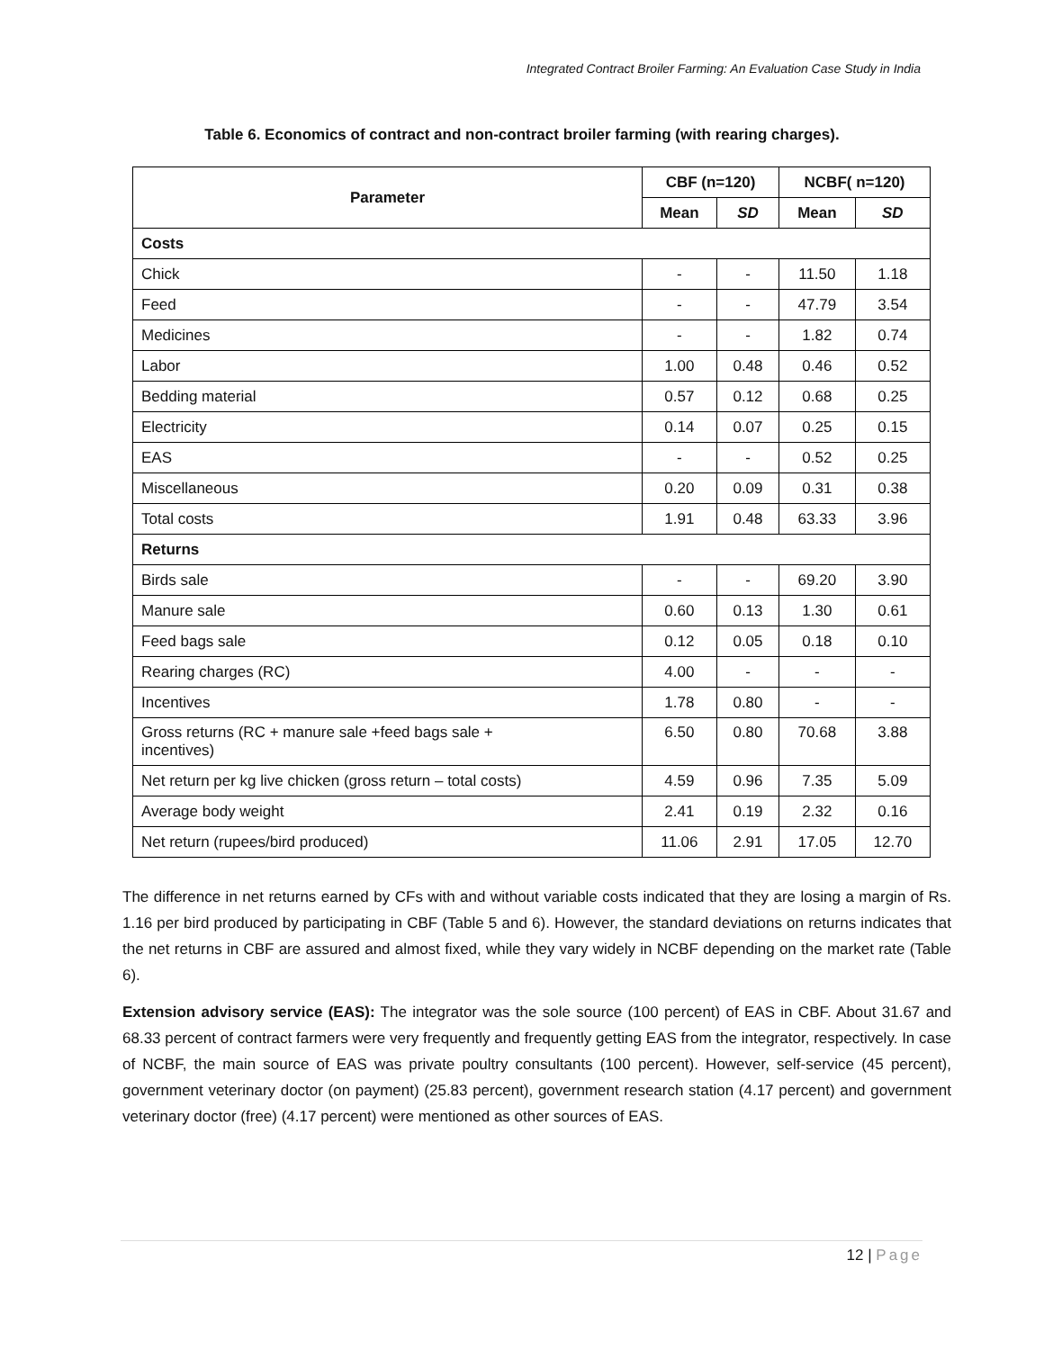Integrated Contract Broiler Farming: An Evaluation Case Study in India
Table 6. Economics of contract and non-contract broiler farming (with rearing charges).
| Parameter | CBF (n=120) | | NCBF( n=120) | |
| --- | --- | --- | --- | --- |
| | Mean | SD | Mean | SD |
| Costs | | | | |
| Chick | - | - | 11.50 | 1.18 |
| Feed | - | - | 47.79 | 3.54 |
| Medicines | - | - | 1.82 | 0.74 |
| Labor | 1.00 | 0.48 | 0.46 | 0.52 |
| Bedding material | 0.57 | 0.12 | 0.68 | 0.25 |
| Electricity | 0.14 | 0.07 | 0.25 | 0.15 |
| EAS | - | - | 0.52 | 0.25 |
| Miscellaneous | 0.20 | 0.09 | 0.31 | 0.38 |
| Total costs | 1.91 | 0.48 | 63.33 | 3.96 |
| Returns | | | | |
| Birds sale | - | - | 69.20 | 3.90 |
| Manure sale | 0.60 | 0.13 | 1.30 | 0.61 |
| Feed bags sale | 0.12 | 0.05 | 0.18 | 0.10 |
| Rearing charges (RC) | 4.00 | - | - | - |
| Incentives | 1.78 | 0.80 | - | - |
| Gross returns (RC + manure sale +feed bags sale + incentives) | 6.50 | 0.80 | 70.68 | 3.88 |
| Net return per kg live chicken (gross return – total costs) | 4.59 | 0.96 | 7.35 | 5.09 |
| Average body weight | 2.41 | 0.19 | 2.32 | 0.16 |
| Net return (rupees/bird produced) | 11.06 | 2.91 | 17.05 | 12.70 |
The difference in net returns earned by CFs with and without variable costs indicated that they are losing a margin of Rs. 1.16 per bird produced by participating in CBF (Table 5 and 6). However, the standard deviations on returns indicates that the net returns in CBF are assured and almost fixed, while they vary widely in NCBF depending on the market rate (Table 6).
Extension advisory service (EAS): The integrator was the sole source (100 percent) of EAS in CBF. About 31.67 and 68.33 percent of contract farmers were very frequently and frequently getting EAS from the integrator, respectively. In case of NCBF, the main source of EAS was private poultry consultants (100 percent). However, self-service (45 percent), government veterinary doctor (on payment) (25.83 percent), government research station (4.17 percent) and government veterinary doctor (free) (4.17 percent) were mentioned as other sources of EAS.
12 | Page